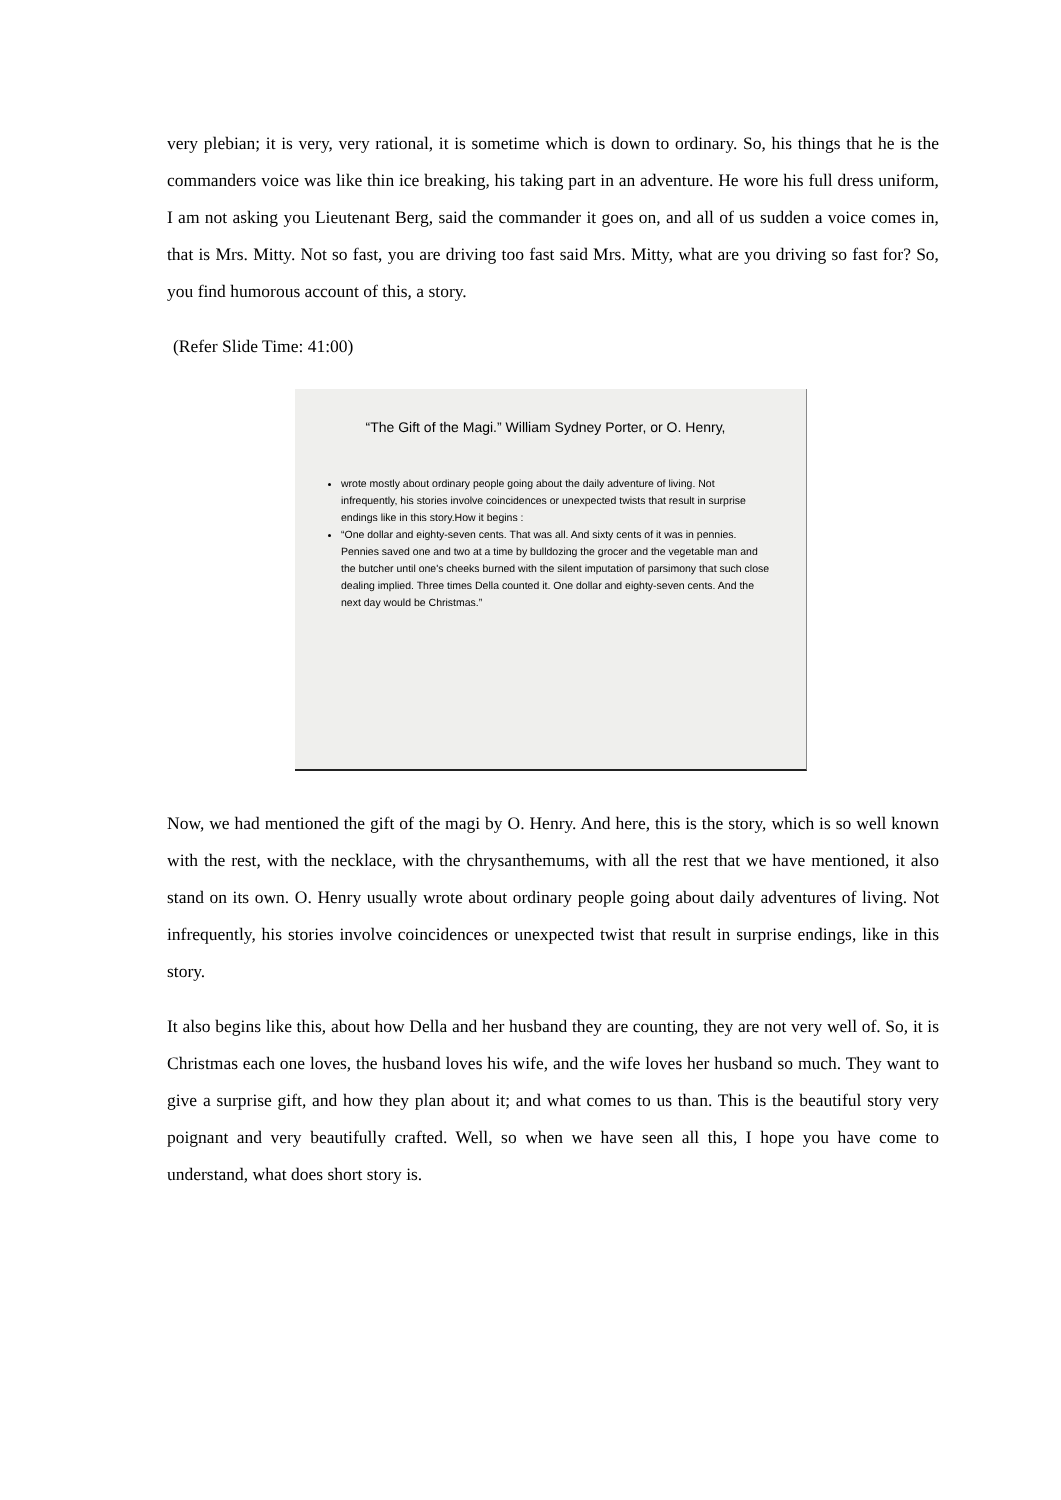very plebian; it is very, very rational, it is sometime which is down to ordinary. So, his things that he is the commanders voice was like thin ice breaking, his taking part in an adventure. He wore his full dress uniform, I am not asking you Lieutenant Berg, said the commander it goes on, and all of us sudden a voice comes in, that is Mrs. Mitty. Not so fast, you are driving too fast said Mrs. Mitty, what are you driving so fast for? So, you find humorous account of this, a story.
(Refer Slide Time: 41:00)
“The Gift of the Magi.” William Sydney Porter, or O. Henry,
wrote mostly about ordinary people going about the daily adventure of living. Not infrequently, his stories involve coincidences or unexpected twists that result in surprise endings like in this story.How it begins :
“One dollar and eighty-seven cents. That was all. And sixty cents of it was in pennies. Pennies saved one and two at a time by bulldozing the grocer and the vegetable man and the butcher until one's cheeks burned with the silent imputation of parsimony that such close dealing implied. Three times Della counted it. One dollar and eighty-seven cents. And the next day would be Christmas.”
Now, we had mentioned the gift of the magi by O. Henry. And here, this is the story, which is so well known with the rest, with the necklace, with the chrysanthemums, with all the rest that we have mentioned, it also stand on its own. O. Henry usually wrote about ordinary people going about daily adventures of living. Not infrequently, his stories involve coincidences or unexpected twist that result in surprise endings, like in this story.
It also begins like this, about how Della and her husband they are counting, they are not very well of. So, it is Christmas each one loves, the husband loves his wife, and the wife loves her husband so much. They want to give a surprise gift, and how they plan about it; and what comes to us than. This is the beautiful story very poignant and very beautifully crafted. Well, so when we have seen all this, I hope you have come to understand, what does short story is.